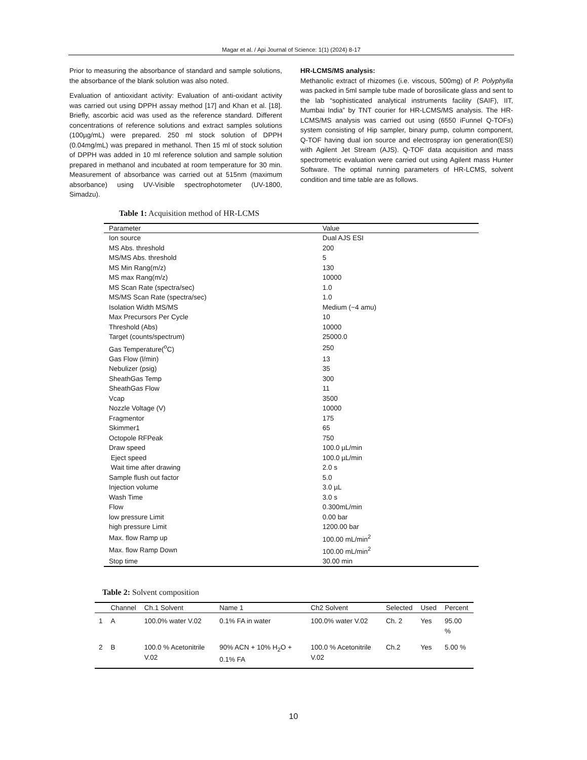Magar et al. / Api Journal of Science: 1(1) (2024) 8-17
Prior to measuring the absorbance of standard and sample solutions, the absorbance of the blank solution was also noted.
Evaluation of antioxidant activity: Evaluation of anti-oxidant activity was carried out using DPPH assay method [17] and Khan et al. [18]. Briefly, ascorbic acid was used as the reference standard. Different concentrations of reference solutions and extract samples solutions (100µg/mL) were prepared. 250 ml stock solution of DPPH (0.04mg/mL) was prepared in methanol. Then 15 ml of stock solution of DPPH was added in 10 ml reference solution and sample solution prepared in methanol and incubated at room temperature for 30 min. Measurement of absorbance was carried out at 515nm (maximum absorbance) using UV-Visible spectrophotometer (UV-1800, Simadzu).
HR-LCMS/MS analysis:
Methanolic extract of rhizomes (i.e. viscous, 500mg) of P. Polyphylla was packed in 5ml sample tube made of borosilicate glass and sent to the lab “sophisticated analytical instruments facility (SAIF), IIT, Mumbai India” by TNT courier for HR-LCMS/MS analysis. The HR-LCMS/MS analysis was carried out using (6550 iFunnel Q-TOFs) system consisting of Hip sampler, binary pump, column component, Q-TOF having dual ion source and electrospray ion generation(ESI) with Agilent Jet Stream (AJS). Q-TOF data acquisition and mass spectrometric evaluation were carried out using Agilent mass Hunter Software. The optimal running parameters of HR-LCMS, solvent condition and time table are as follows.
Table 1: Acquisition method of HR-LCMS
| Parameter | Value |
| --- | --- |
| Ion source | Dual AJS ESI |
| MS Abs. threshold | 200 |
| MS/MS Abs. threshold | 5 |
| MS Min Rang(m/z) | 130 |
| MS max Rang(m/z) | 10000 |
| MS Scan Rate (spectra/sec) | 1.0 |
| MS/MS Scan Rate (spectra/sec) | 1.0 |
| Isolation Width MS/MS | Medium (~4 amu) |
| Max Precursors Per Cycle | 10 |
| Threshold (Abs) | 10000 |
| Target (counts/spectrum) | 25000.0 |
| Gas Temperature(<sup>o</sup>C) | 250 |
| Gas Flow (l/min) | 13 |
| Nebulizer (psig) | 35 |
| SheathGas Temp | 300 |
| SheathGas Flow | 11 |
| Vcap | 3500 |
| Nozzle Voltage (V) | 10000 |
| Fragmentor | 175 |
| Skimmer1 | 65 |
| Octopole RFPeak | 750 |
| Draw speed | 100.0 µL/min |
| Eject speed | 100.0 µL/min |
| Wait time after drawing | 2.0 s |
| Sample flush out factor | 5.0 |
| Injection volume | 3.0 µL |
| Wash Time | 3.0 s |
| Flow | 0.300mL/min |
| low pressure Limit | 0.00 bar |
| high pressure Limit | 1200.00 bar |
| Max. flow Ramp up | 100.00 mL/min<sup>2</sup> |
| Max. flow Ramp Down | 100.00 mL/min<sup>2</sup> |
| Stop time | 30.00 min |
Table 2: Solvent composition
| | Channel | Ch.1 Solvent | Name 1 | Ch2 Solvent | Selected | Used | Percent |
| --- | --- | --- | --- | --- | --- | --- | --- |
| 1 | A | 100.0% water V.02 | 0.1% FA in water | 100.0% water V.02 | Ch. 2 | Yes | 95.00 % |
| 2 | B | 100.0 % Acetonitrile V.02 | 90% ACN + 10% H<sub>2</sub>O + 0.1% FA | 100.0 % Acetonitrile V.02 | Ch.2 | Yes | 5.00 % |
10